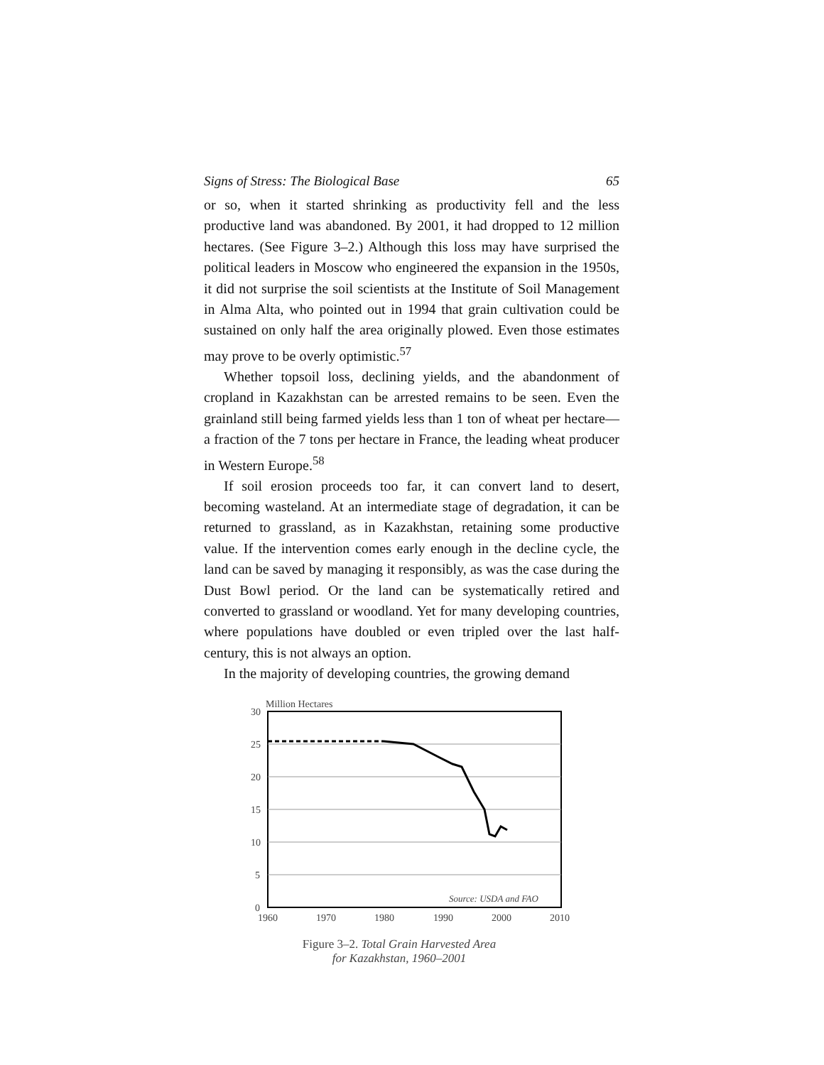Signs of Stress: The Biological Base 65
or so, when it started shrinking as productivity fell and the less productive land was abandoned. By 2001, it had dropped to 12 million hectares. (See Figure 3–2.) Although this loss may have surprised the political leaders in Moscow who engineered the expansion in the 1950s, it did not surprise the soil scientists at the Institute of Soil Management in Alma Alta, who pointed out in 1994 that grain cultivation could be sustained on only half the area originally plowed. Even those estimates may prove to be overly optimistic.<sup>57</sup>
Whether topsoil loss, declining yields, and the abandonment of cropland in Kazakhstan can be arrested remains to be seen. Even the grainland still being farmed yields less than 1 ton of wheat per hectare—a fraction of the 7 tons per hectare in France, the leading wheat producer in Western Europe.<sup>58</sup>
If soil erosion proceeds too far, it can convert land to desert, becoming wasteland. At an intermediate stage of degradation, it can be returned to grassland, as in Kazakhstan, retaining some productive value. If the intervention comes early enough in the decline cycle, the land can be saved by managing it responsibly, as was the case during the Dust Bowl period. Or the land can be systematically retired and converted to grassland or woodland. Yet for many developing countries, where populations have doubled or even tripled over the last half-century, this is not always an option.
In the majority of developing countries, the growing demand
Million Hectares
30
25
20
15
10
5
0
1960
1970
1980
1990
2000
2010
Source: USDA and FAO
Figure 3–2. Total Grain Harvested Area
for Kazakhstan, 1960–2001